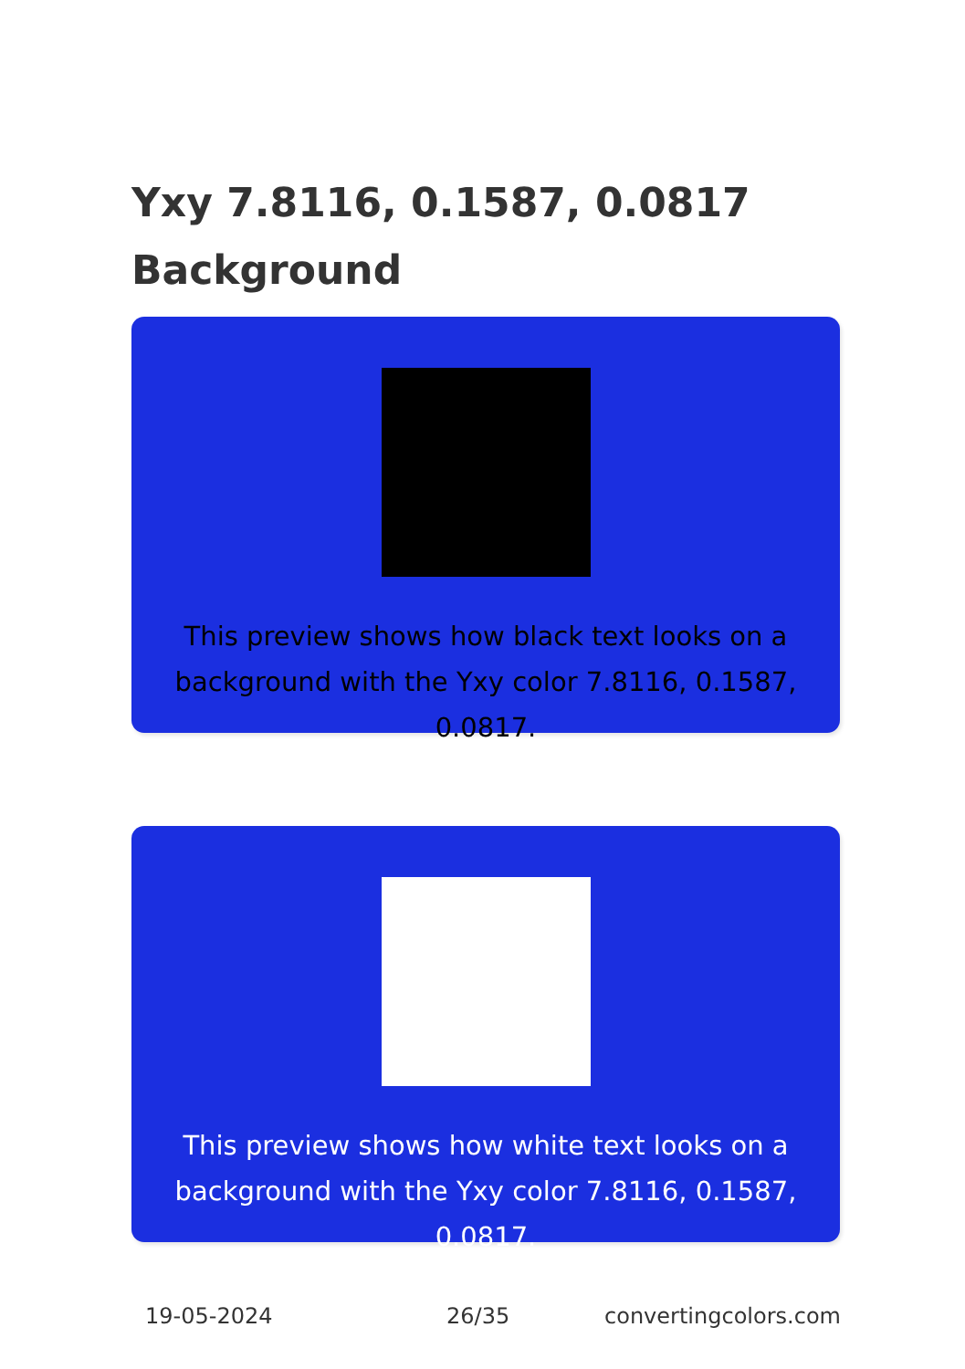Yxy 7.8116, 0.1587, 0.0817
Background
This preview shows how black text looks on a
background with the Yxy color 7.8116, 0.1587, 0.0817.
This preview shows how white text looks on a
background with the Yxy color 7.8116, 0.1587, 0.0817.
19-05-2024 26/35 convertingcolors.com